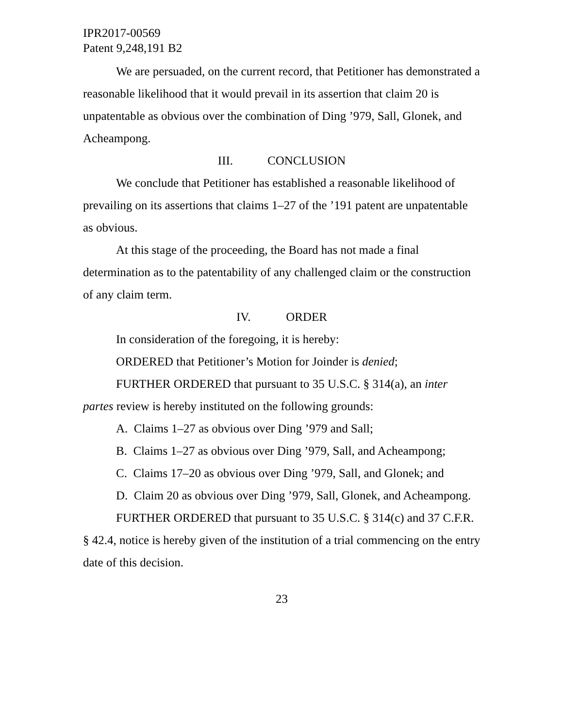IPR2017-00569
Patent 9,248,191 B2
We are persuaded, on the current record, that Petitioner has demonstrated a reasonable likelihood that it would prevail in its assertion that claim 20 is unpatentable as obvious over the combination of Ding ’979, Sall, Glonek, and Acheampong.
III. CONCLUSION
We conclude that Petitioner has established a reasonable likelihood of prevailing on its assertions that claims 1–27 of the ’191 patent are unpatentable as obvious.
At this stage of the proceeding, the Board has not made a final determination as to the patentability of any challenged claim or the construction of any claim term.
IV. ORDER
In consideration of the foregoing, it is hereby:
ORDERED that Petitioner’s Motion for Joinder is denied;
FURTHER ORDERED that pursuant to 35 U.S.C. § 314(a), an inter partes review is hereby instituted on the following grounds:
A. Claims 1–27 as obvious over Ding ’979 and Sall;
B. Claims 1–27 as obvious over Ding ’979, Sall, and Acheampong;
C. Claims 17–20 as obvious over Ding ’979, Sall, and Glonek; and
D. Claim 20 as obvious over Ding ’979, Sall, Glonek, and Acheampong.
FURTHER ORDERED that pursuant to 35 U.S.C. § 314(c) and 37 C.F.R. § 42.4, notice is hereby given of the institution of a trial commencing on the entry date of this decision.
23